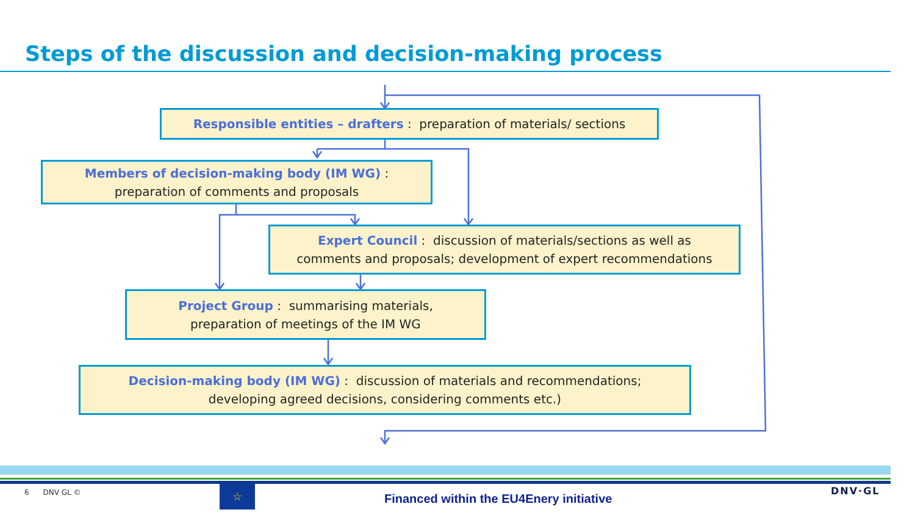Steps of the discussion and decision-making process
Responsible entities – drafters : preparation of materials/ sections
Members of decision-making body (IM WG) :
preparation of comments and proposals
Expert Council : discussion of materials/sections as well as
comments and proposals; development of expert recommendations
Project Group : summarising materials,
preparation of meetings of the IM WG
Decision-making body (IM WG) : discussion of materials and recommendations;
developing agreed decisions, considering comments etc.)
6 DNV GL © ☆
Financed within the EU4Enery initiative
DNV·GL